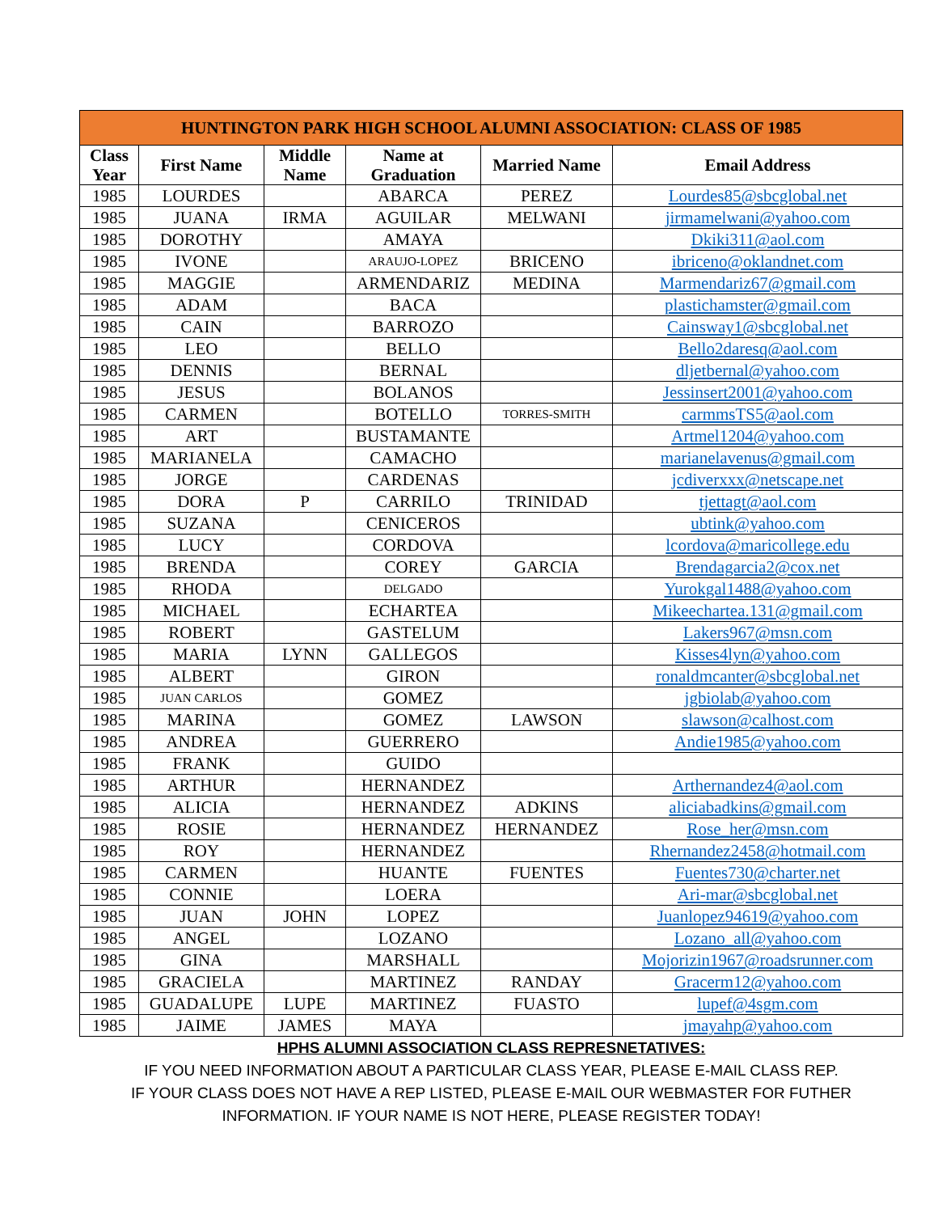| HUNTINGTON PARK HIGH SCHOOL ALUMNI ASSOCIATION: CLASS OF 1985 | | | | | |
| --- | --- | --- | --- | --- | --- |
| Class Year | First Name | Middle Name | Name at Graduation | Married Name | Email Address |
| 1985 | LOURDES | | ABARCA | PEREZ | Lourdes85@sbcglobal.net |
| 1985 | JUANA | IRMA | AGUILAR | MELWANI | jirmamelwani@yahoo.com |
| 1985 | DOROTHY | | AMAYA | | Dkiki311@aol.com |
| 1985 | IVONE | | ARAUJO-LOPEZ | BRICENO | ibriceno@oklandnet.com |
| 1985 | MAGGIE | | ARMENDARIZ | MEDINA | Marmendariz67@gmail.com |
| 1985 | ADAM | | BACA | | plastichamster@gmail.com |
| 1985 | CAIN | | BARROZO | | Cainsway1@sbcglobal.net |
| 1985 | LEO | | BELLO | | Bello2daresq@aol.com |
| 1985 | DENNIS | | BERNAL | | dljetbernal@yahoo.com |
| 1985 | JESUS | | BOLANOS | | Jessinsert2001@yahoo.com |
| 1985 | CARMEN | | BOTELLO | TORRES-SMITH | carmmsTS5@aol.com |
| 1985 | ART | | BUSTAMANTE | | Artmel1204@yahoo.com |
| 1985 | MARIANELA | | CAMACHO | | marianelavenus@gmail.com |
| 1985 | JORGE | | CARDENAS | | jcdiverxxx@netscape.net |
| 1985 | DORA | P | CARRILO | TRINIDAD | tjettagt@aol.com |
| 1985 | SUZANA | | CENICEROS | | ubtink@yahoo.com |
| 1985 | LUCY | | CORDOVA | | lcordova@maricollege.edu |
| 1985 | BRENDA | | COREY | GARCIA | Brendagarcia2@cox.net |
| 1985 | RHODA | | DELGADO | | Yurokgal1488@yahoo.com |
| 1985 | MICHAEL | | ECHARTEA | | Mikeechartea.131@gmail.com |
| 1985 | ROBERT | | GASTELUM | | Lakers967@msn.com |
| 1985 | MARIA | LYNN | GALLEGOS | | Kisses4lyn@yahoo.com |
| 1985 | ALBERT | | GIRON | | ronaldmcanter@sbcglobal.net |
| 1985 | JUAN CARLOS | | GOMEZ | | jgbiolab@yahoo.com |
| 1985 | MARINA | | GOMEZ | LAWSON | slawson@calhost.com |
| 1985 | ANDREA | | GUERRERO | | Andie1985@yahoo.com |
| 1985 | FRANK | | GUIDO | | |
| 1985 | ARTHUR | | HERNANDEZ | | Arthernandez4@aol.com |
| 1985 | ALICIA | | HERNANDEZ | ADKINS | aliciabadkins@gmail.com |
| 1985 | ROSIE | | HERNANDEZ | HERNANDEZ | Rose_her@msn.com |
| 1985 | ROY | | HERNANDEZ | | Rhernandez2458@hotmail.com |
| 1985 | CARMEN | | HUANTE | FUENTES | Fuentes730@charter.net |
| 1985 | CONNIE | | LOERA | | Ari-mar@sbcglobal.net |
| 1985 | JUAN | JOHN | LOPEZ | | Juanlopez94619@yahoo.com |
| 1985 | ANGEL | | LOZANO | | Lozano_all@yahoo.com |
| 1985 | GINA | | MARSHALL | | Mojorizin1967@roadsrunner.com |
| 1985 | GRACIELA | | MARTINEZ | RANDAY | Gracerm12@yahoo.com |
| 1985 | GUADALUPE | LUPE | MARTINEZ | FUASTO | lupef@4sgm.com |
| 1985 | JAIME | JAMES | MAYA | | jmayahp@yahoo.com |
HPHS ALUMNI ASSOCIATION CLASS REPRESNETATIVES:
IF YOU NEED INFORMATION ABOUT A PARTICULAR CLASS YEAR, PLEASE E-MAIL CLASS REP.
IF YOUR CLASS DOES NOT HAVE A REP LISTED, PLEASE E-MAIL OUR WEBMASTER FOR FUTHER INFORMATION. IF YOUR NAME IS NOT HERE, PLEASE REGISTER TODAY!